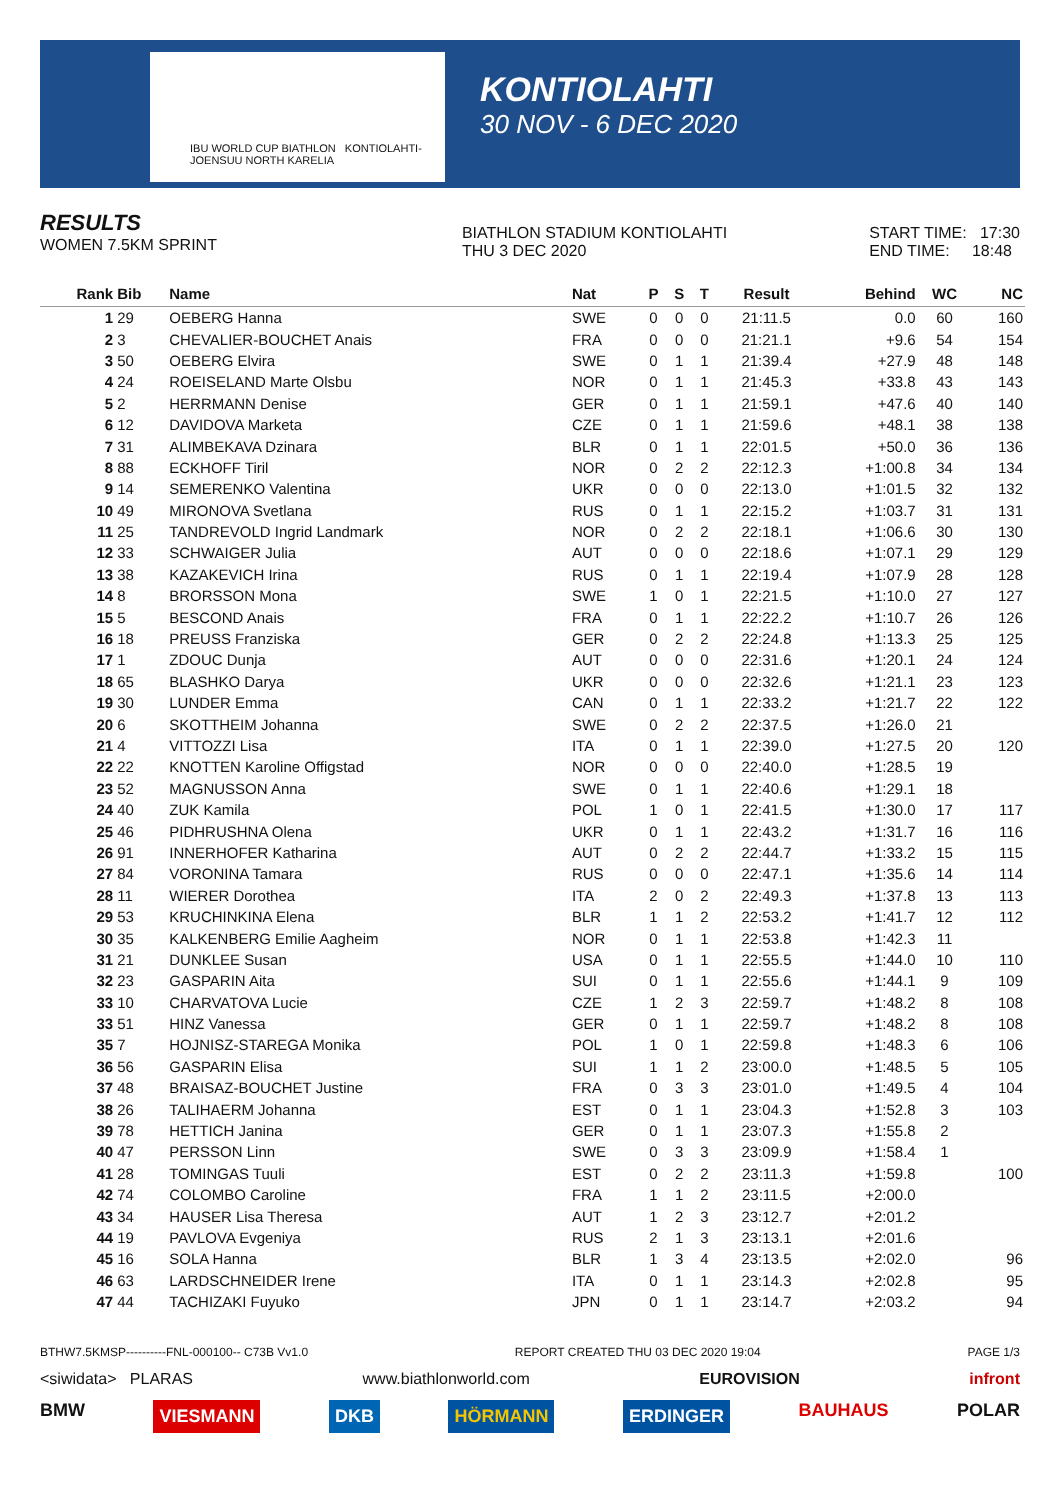IBU WORLD CUP BIATHLON KONTIOLAHTI-JOENSUU NORTH KARELIA
KONTIOLAHTI
30 NOV - 6 DEC 2020
RESULTS
WOMEN 7.5KM SPRINT
BIATHLON STADIUM KONTIOLAHTI
THU 3 DEC 2020
START TIME: 17:30
END TIME: 18:48
| Rank | Bib | Name | Nat | P | S | T | Result | Behind | WC | NC |
| --- | --- | --- | --- | --- | --- | --- | --- | --- | --- | --- |
| 1 | 29 | OEBERG Hanna | SWE | 0 | 0 | 0 | 21:11.5 | 0.0 | 60 | 160 |
| 2 | 3 | CHEVALIER-BOUCHET Anais | FRA | 0 | 0 | 0 | 21:21.1 | +9.6 | 54 | 154 |
| 3 | 50 | OEBERG Elvira | SWE | 0 | 1 | 1 | 21:39.4 | +27.9 | 48 | 148 |
| 4 | 24 | ROEISELAND Marte Olsbu | NOR | 0 | 1 | 1 | 21:45.3 | +33.8 | 43 | 143 |
| 5 | 2 | HERRMANN Denise | GER | 0 | 1 | 1 | 21:59.1 | +47.6 | 40 | 140 |
| 6 | 12 | DAVIDOVA Marketa | CZE | 0 | 1 | 1 | 21:59.6 | +48.1 | 38 | 138 |
| 7 | 31 | ALIMBEKAVA Dzinara | BLR | 0 | 1 | 1 | 22:01.5 | +50.0 | 36 | 136 |
| 8 | 88 | ECKHOFF Tiril | NOR | 0 | 2 | 2 | 22:12.3 | +1:00.8 | 34 | 134 |
| 9 | 14 | SEMERENKO Valentina | UKR | 0 | 0 | 0 | 22:13.0 | +1:01.5 | 32 | 132 |
| 10 | 49 | MIRONOVA Svetlana | RUS | 0 | 1 | 1 | 22:15.2 | +1:03.7 | 31 | 131 |
| 11 | 25 | TANDREVOLD Ingrid Landmark | NOR | 0 | 2 | 2 | 22:18.1 | +1:06.6 | 30 | 130 |
| 12 | 33 | SCHWAIGER Julia | AUT | 0 | 0 | 0 | 22:18.6 | +1:07.1 | 29 | 129 |
| 13 | 38 | KAZAKEVICH Irina | RUS | 0 | 1 | 1 | 22:19.4 | +1:07.9 | 28 | 128 |
| 14 | 8 | BRORSSON Mona | SWE | 1 | 0 | 1 | 22:21.5 | +1:10.0 | 27 | 127 |
| 15 | 5 | BESCOND Anais | FRA | 0 | 1 | 1 | 22:22.2 | +1:10.7 | 26 | 126 |
| 16 | 18 | PREUSS Franziska | GER | 0 | 2 | 2 | 22:24.8 | +1:13.3 | 25 | 125 |
| 17 | 1 | ZDOUC Dunja | AUT | 0 | 0 | 0 | 22:31.6 | +1:20.1 | 24 | 124 |
| 18 | 65 | BLASHKO Darya | UKR | 0 | 0 | 0 | 22:32.6 | +1:21.1 | 23 | 123 |
| 19 | 30 | LUNDER Emma | CAN | 0 | 1 | 1 | 22:33.2 | +1:21.7 | 22 | 122 |
| 20 | 6 | SKOTTHEIM Johanna | SWE | 0 | 2 | 2 | 22:37.5 | +1:26.0 | 21 | |
| 21 | 4 | VITTOZZI Lisa | ITA | 0 | 1 | 1 | 22:39.0 | +1:27.5 | 20 | 120 |
| 22 | 22 | KNOTTEN Karoline Offigstad | NOR | 0 | 0 | 0 | 22:40.0 | +1:28.5 | 19 | |
| 23 | 52 | MAGNUSSON Anna | SWE | 0 | 1 | 1 | 22:40.6 | +1:29.1 | 18 | |
| 24 | 40 | ZUK Kamila | POL | 1 | 0 | 1 | 22:41.5 | +1:30.0 | 17 | 117 |
| 25 | 46 | PIDHRUSHNA Olena | UKR | 0 | 1 | 1 | 22:43.2 | +1:31.7 | 16 | 116 |
| 26 | 91 | INNERHOFER Katharina | AUT | 0 | 2 | 2 | 22:44.7 | +1:33.2 | 15 | 115 |
| 27 | 84 | VORONINA Tamara | RUS | 0 | 0 | 0 | 22:47.1 | +1:35.6 | 14 | 114 |
| 28 | 11 | WIERER Dorothea | ITA | 2 | 0 | 2 | 22:49.3 | +1:37.8 | 13 | 113 |
| 29 | 53 | KRUCHINKINA Elena | BLR | 1 | 1 | 2 | 22:53.2 | +1:41.7 | 12 | 112 |
| 30 | 35 | KALKENBERG Emilie Aagheim | NOR | 0 | 1 | 1 | 22:53.8 | +1:42.3 | 11 | |
| 31 | 21 | DUNKLEE Susan | USA | 0 | 1 | 1 | 22:55.5 | +1:44.0 | 10 | 110 |
| 32 | 23 | GASPARIN Aita | SUI | 0 | 1 | 1 | 22:55.6 | +1:44.1 | 9 | 109 |
| 33 | 10 | CHARVATOVA Lucie | CZE | 1 | 2 | 3 | 22:59.7 | +1:48.2 | 8 | 108 |
| 33 | 51 | HINZ Vanessa | GER | 0 | 1 | 1 | 22:59.7 | +1:48.2 | 8 | 108 |
| 35 | 7 | HOJNISZ-STAREGA Monika | POL | 1 | 0 | 1 | 22:59.8 | +1:48.3 | 6 | 106 |
| 36 | 56 | GASPARIN Elisa | SUI | 1 | 1 | 2 | 23:00.0 | +1:48.5 | 5 | 105 |
| 37 | 48 | BRAISAZ-BOUCHET Justine | FRA | 0 | 3 | 3 | 23:01.0 | +1:49.5 | 4 | 104 |
| 38 | 26 | TALIHAERM Johanna | EST | 0 | 1 | 1 | 23:04.3 | +1:52.8 | 3 | 103 |
| 39 | 78 | HETTICH Janina | GER | 0 | 1 | 1 | 23:07.3 | +1:55.8 | 2 | |
| 40 | 47 | PERSSON Linn | SWE | 0 | 3 | 3 | 23:09.9 | +1:58.4 | 1 | |
| 41 | 28 | TOMINGAS Tuuli | EST | 0 | 2 | 2 | 23:11.3 | +1:59.8 | | 100 |
| 42 | 74 | COLOMBO Caroline | FRA | 1 | 1 | 2 | 23:11.5 | +2:00.0 | | |
| 43 | 34 | HAUSER Lisa Theresa | AUT | 1 | 2 | 3 | 23:12.7 | +2:01.2 | | |
| 44 | 19 | PAVLOVA Evgeniya | RUS | 2 | 1 | 3 | 23:13.1 | +2:01.6 | | |
| 45 | 16 | SOLA Hanna | BLR | 1 | 3 | 4 | 23:13.5 | +2:02.0 | | 96 |
| 46 | 63 | LARDSCHNEIDER Irene | ITA | 0 | 1 | 1 | 23:14.3 | +2:02.8 | | 95 |
| 47 | 44 | TACHIZAKI Fuyuko | JPN | 0 | 1 | 1 | 23:14.7 | +2:03.2 | | 94 |
BTHW7.5KMSP----------FNL-000100-- C73B Vv1.0 REPORT CREATED THU 03 DEC 2020 19:04 PAGE 1/3
<siwidata> PLARAS www.biathlonworld.com EUROVISION infront
BMW VIESMANN DKB HÖRMANN ERDINGER BAUHAUS POLAR